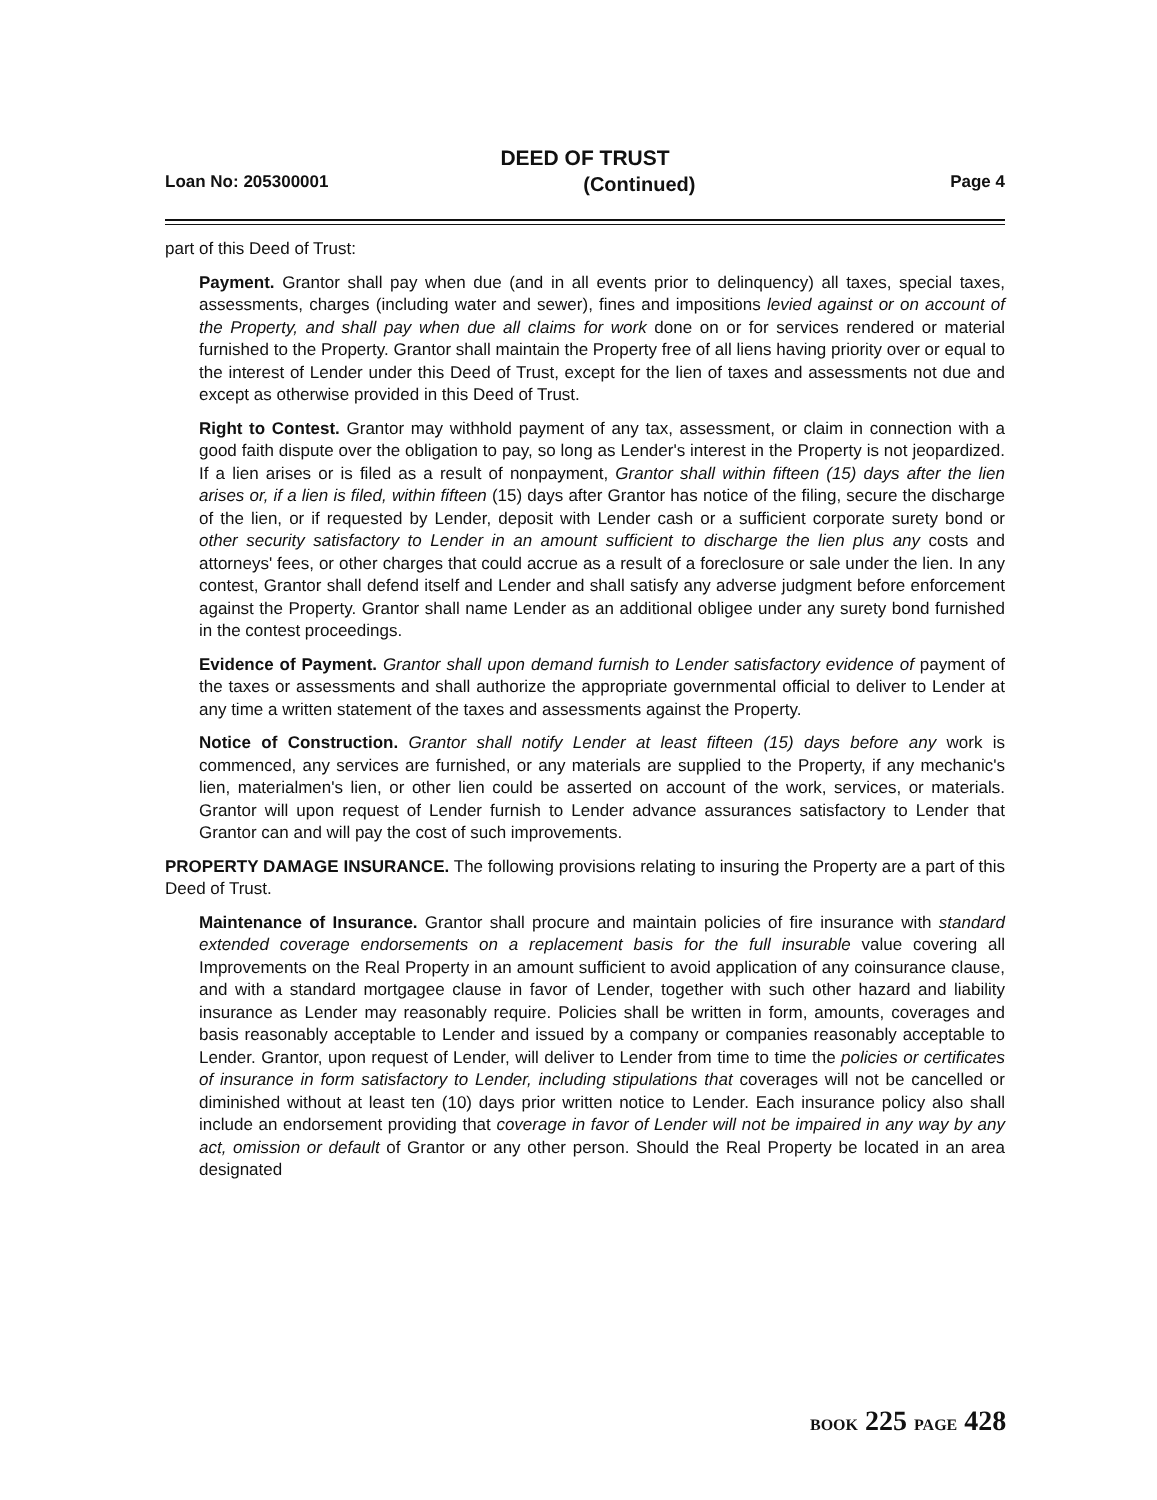DEED OF TRUST
Loan No: 205300001 (Continued) Page 4
part of this Deed of Trust:
Payment. Grantor shall pay when due (and in all events prior to delinquency) all taxes, special taxes, assessments, charges (including water and sewer), fines and impositions levied against or on account of the Property, and shall pay when due all claims for work done on or for services rendered or material furnished to the Property. Grantor shall maintain the Property free of all liens having priority over or equal to the interest of Lender under this Deed of Trust, except for the lien of taxes and assessments not due and except as otherwise provided in this Deed of Trust.
Right to Contest. Grantor may withhold payment of any tax, assessment, or claim in connection with a good faith dispute over the obligation to pay, so long as Lender's interest in the Property is not jeopardized. If a lien arises or is filed as a result of nonpayment, Grantor shall within fifteen (15) days after the lien arises or, if a lien is filed, within fifteen (15) days after Grantor has notice of the filing, secure the discharge of the lien, or if requested by Lender, deposit with Lender cash or a sufficient corporate surety bond or other security satisfactory to Lender in an amount sufficient to discharge the lien plus any costs and attorneys' fees, or other charges that could accrue as a result of a foreclosure or sale under the lien. In any contest, Grantor shall defend itself and Lender and shall satisfy any adverse judgment before enforcement against the Property. Grantor shall name Lender as an additional obligee under any surety bond furnished in the contest proceedings.
Evidence of Payment. Grantor shall upon demand furnish to Lender satisfactory evidence of payment of the taxes or assessments and shall authorize the appropriate governmental official to deliver to Lender at any time a written statement of the taxes and assessments against the Property.
Notice of Construction. Grantor shall notify Lender at least fifteen (15) days before any work is commenced, any services are furnished, or any materials are supplied to the Property, if any mechanic's lien, materialmen's lien, or other lien could be asserted on account of the work, services, or materials. Grantor will upon request of Lender furnish to Lender advance assurances satisfactory to Lender that Grantor can and will pay the cost of such improvements.
PROPERTY DAMAGE INSURANCE. The following provisions relating to insuring the Property are a part of this Deed of Trust.
Maintenance of Insurance. Grantor shall procure and maintain policies of fire insurance with standard extended coverage endorsements on a replacement basis for the full insurable value covering all Improvements on the Real Property in an amount sufficient to avoid application of any coinsurance clause, and with a standard mortgagee clause in favor of Lender, together with such other hazard and liability insurance as Lender may reasonably require. Policies shall be written in form, amounts, coverages and basis reasonably acceptable to Lender and issued by a company or companies reasonably acceptable to Lender. Grantor, upon request of Lender, will deliver to Lender from time to time the policies or certificates of insurance in form satisfactory to Lender, including stipulations that coverages will not be cancelled or diminished without at least ten (10) days prior written notice to Lender. Each insurance policy also shall include an endorsement providing that coverage in favor of Lender will not be impaired in any way by any act, omission or default of Grantor or any other person. Should the Real Property be located in an area designated
BOOK 225 PAGE 428